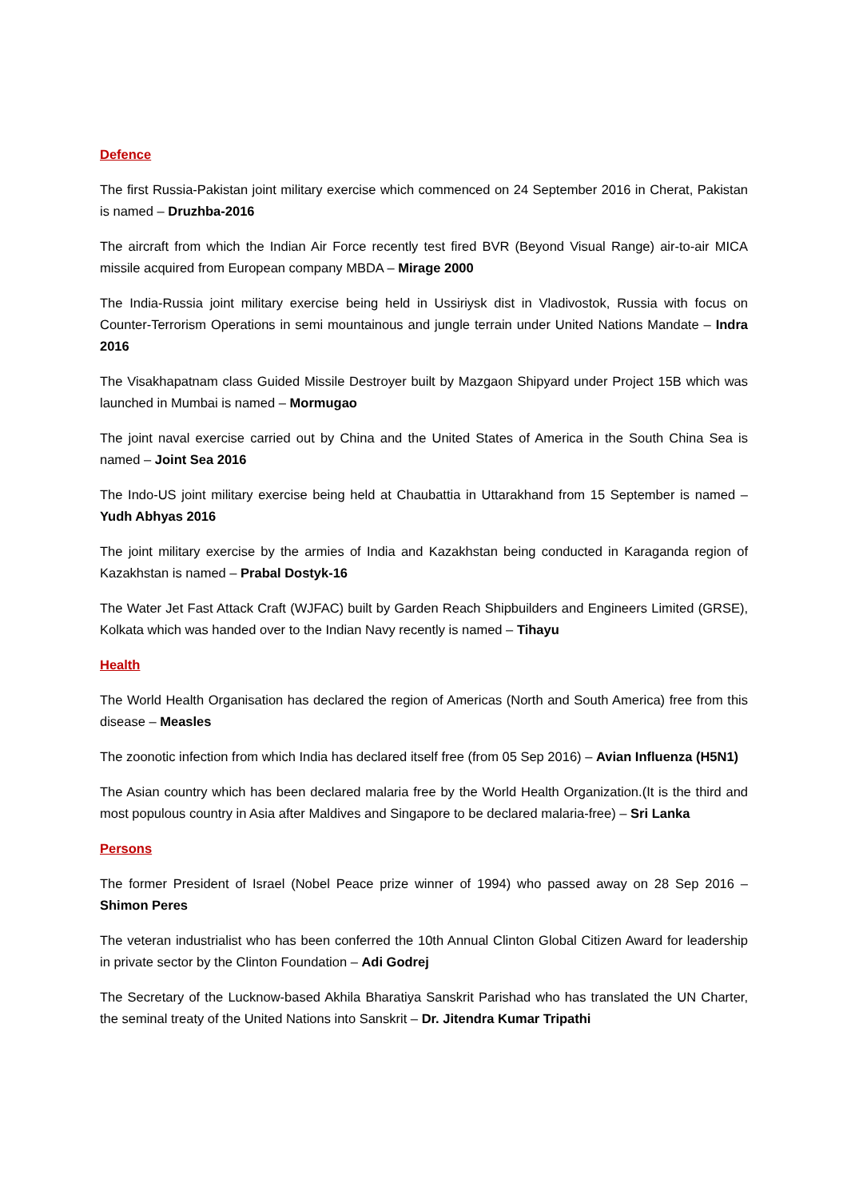Defence
The first Russia-Pakistan joint military exercise which commenced on 24 September 2016 in Cherat, Pakistan is named – Druzhba-2016
The aircraft from which the Indian Air Force recently test fired BVR (Beyond Visual Range) air-to-air MICA missile acquired from European company MBDA – Mirage 2000
The India-Russia joint military exercise being held in Ussiriysk dist in Vladivostok, Russia with focus on Counter-Terrorism Operations in semi mountainous and jungle terrain under United Nations Mandate – Indra 2016
The Visakhapatnam class Guided Missile Destroyer built by Mazgaon Shipyard under Project 15B which was launched in Mumbai is named – Mormugao
The joint naval exercise carried out by China and the United States of America in the South China Sea is named – Joint Sea 2016
The Indo-US joint military exercise being held at Chaubattia in Uttarakhand from 15 September is named – Yudh Abhyas 2016
The joint military exercise by the armies of India and Kazakhstan being conducted in Karaganda region of Kazakhstan is named – Prabal Dostyk-16
The Water Jet Fast Attack Craft (WJFAC) built by Garden Reach Shipbuilders and Engineers Limited (GRSE), Kolkata which was handed over to the Indian Navy recently is named – Tihayu
Health
The World Health Organisation has declared the region of Americas (North and South America) free from this disease – Measles
The zoonotic infection from which India has declared itself free (from 05 Sep 2016) – Avian Influenza (H5N1)
The Asian country which has been declared malaria free by the World Health Organization.(It is the third and most populous country in Asia after Maldives and Singapore to be declared malaria-free) – Sri Lanka
Persons
The former President of Israel (Nobel Peace prize winner of 1994) who passed away on 28 Sep 2016 – Shimon Peres
The veteran industrialist who has been conferred the 10th Annual Clinton Global Citizen Award for leadership in private sector by the Clinton Foundation – Adi Godrej
The Secretary of the Lucknow-based Akhila Bharatiya Sanskrit Parishad who has translated the UN Charter, the seminal treaty of the United Nations into Sanskrit – Dr. Jitendra Kumar Tripathi